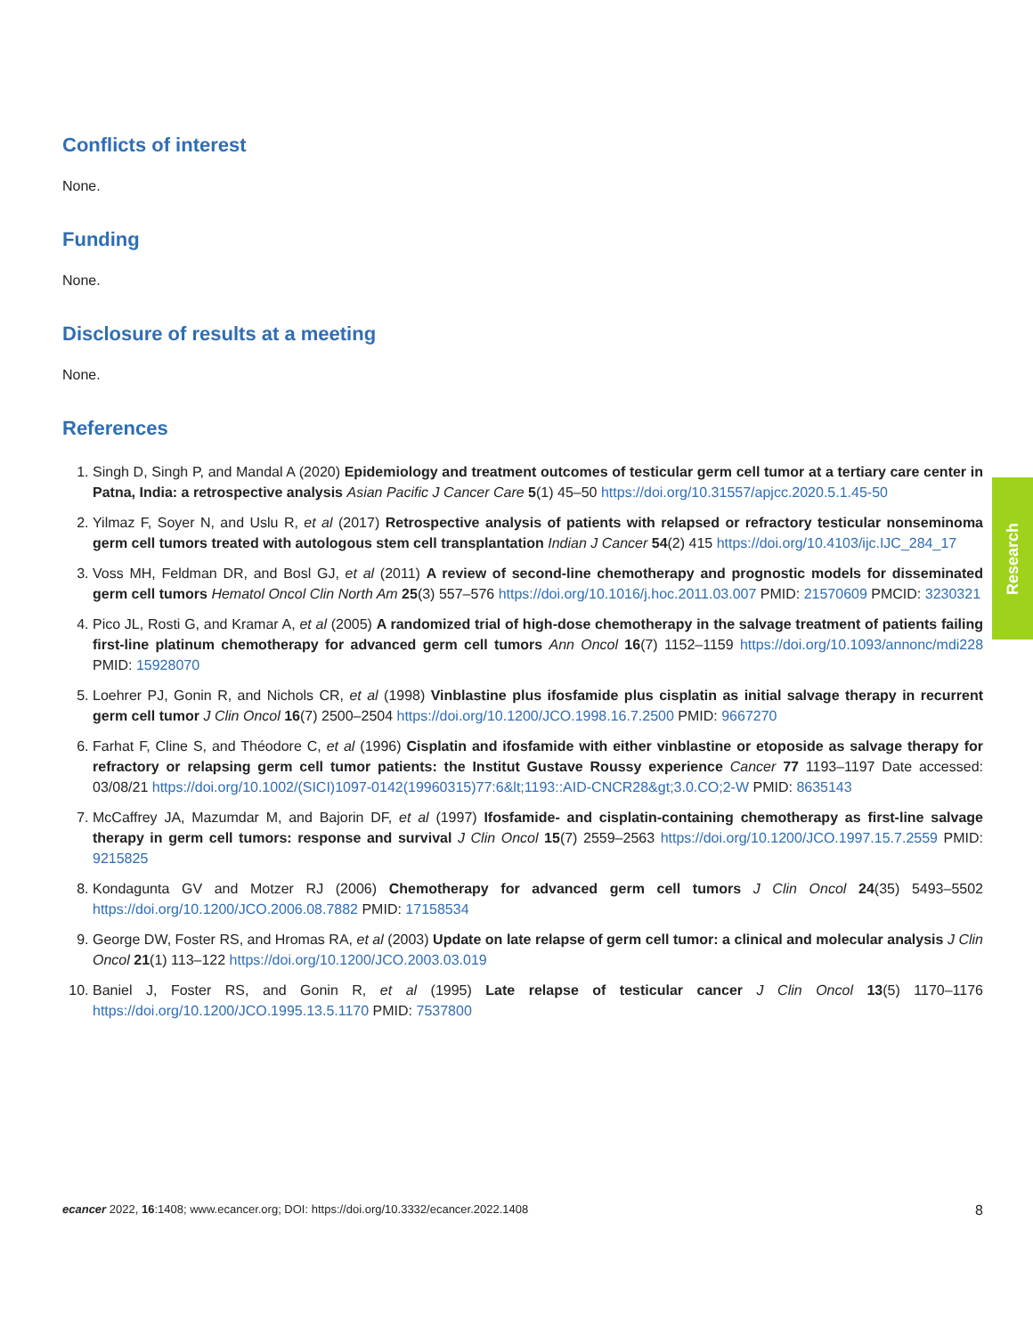Conflicts of interest
None.
Funding
None.
Disclosure of results at a meeting
None.
References
1. Singh D, Singh P, and Mandal A (2020) Epidemiology and treatment outcomes of testicular germ cell tumor at a tertiary care center in Patna, India: a retrospective analysis Asian Pacific J Cancer Care 5(1) 45–50 https://doi.org/10.31557/apjcc.2020.5.1.45-50
2. Yilmaz F, Soyer N, and Uslu R, et al (2017) Retrospective analysis of patients with relapsed or refractory testicular nonseminoma germ cell tumors treated with autologous stem cell transplantation Indian J Cancer 54(2) 415 https://doi.org/10.4103/ijc.IJC_284_17
3. Voss MH, Feldman DR, and Bosl GJ, et al (2011) A review of second-line chemotherapy and prognostic models for disseminated germ cell tumors Hematol Oncol Clin North Am 25(3) 557–576 https://doi.org/10.1016/j.hoc.2011.03.007 PMID: 21570609 PMCID: 3230321
4. Pico JL, Rosti G, and Kramar A, et al (2005) A randomized trial of high-dose chemotherapy in the salvage treatment of patients failing first-line platinum chemotherapy for advanced germ cell tumors Ann Oncol 16(7) 1152–1159 https://doi.org/10.1093/annonc/mdi228 PMID: 15928070
5. Loehrer PJ, Gonin R, and Nichols CR, et al (1998) Vinblastine plus ifosfamide plus cisplatin as initial salvage therapy in recurrent germ cell tumor J Clin Oncol 16(7) 2500–2504 https://doi.org/10.1200/JCO.1998.16.7.2500 PMID: 9667270
6. Farhat F, Cline S, and Théodore C, et al (1996) Cisplatin and ifosfamide with either vinblastine or etoposide as salvage therapy for refractory or relapsing germ cell tumor patients: the Institut Gustave Roussy experience Cancer 77 1193–1197 Date accessed: 03/08/21 https://doi.org/10.1002/(SICI)1097-0142(19960315)77:6&lt;1193::AID-CNCR28&gt;3.0.CO;2-W PMID: 8635143
7. McCaffrey JA, Mazumdar M, and Bajorin DF, et al (1997) Ifosfamide- and cisplatin-containing chemotherapy as first-line salvage therapy in germ cell tumors: response and survival J Clin Oncol 15(7) 2559–2563 https://doi.org/10.1200/JCO.1997.15.7.2559 PMID: 9215825
8. Kondagunta GV and Motzer RJ (2006) Chemotherapy for advanced germ cell tumors J Clin Oncol 24(35) 5493–5502 https://doi.org/10.1200/JCO.2006.08.7882 PMID: 17158534
9. George DW, Foster RS, and Hromas RA, et al (2003) Update on late relapse of germ cell tumor: a clinical and molecular analysis J Clin Oncol 21(1) 113–122 https://doi.org/10.1200/JCO.2003.03.019
10. Baniel J, Foster RS, and Gonin R, et al (1995) Late relapse of testicular cancer J Clin Oncol 13(5) 1170–1176 https://doi.org/10.1200/JCO.1995.13.5.1170 PMID: 7537800
Research
ecancer 2022, 16:1408; www.ecancer.org; DOI: https://doi.org/10.3332/ecancer.2022.1408 8